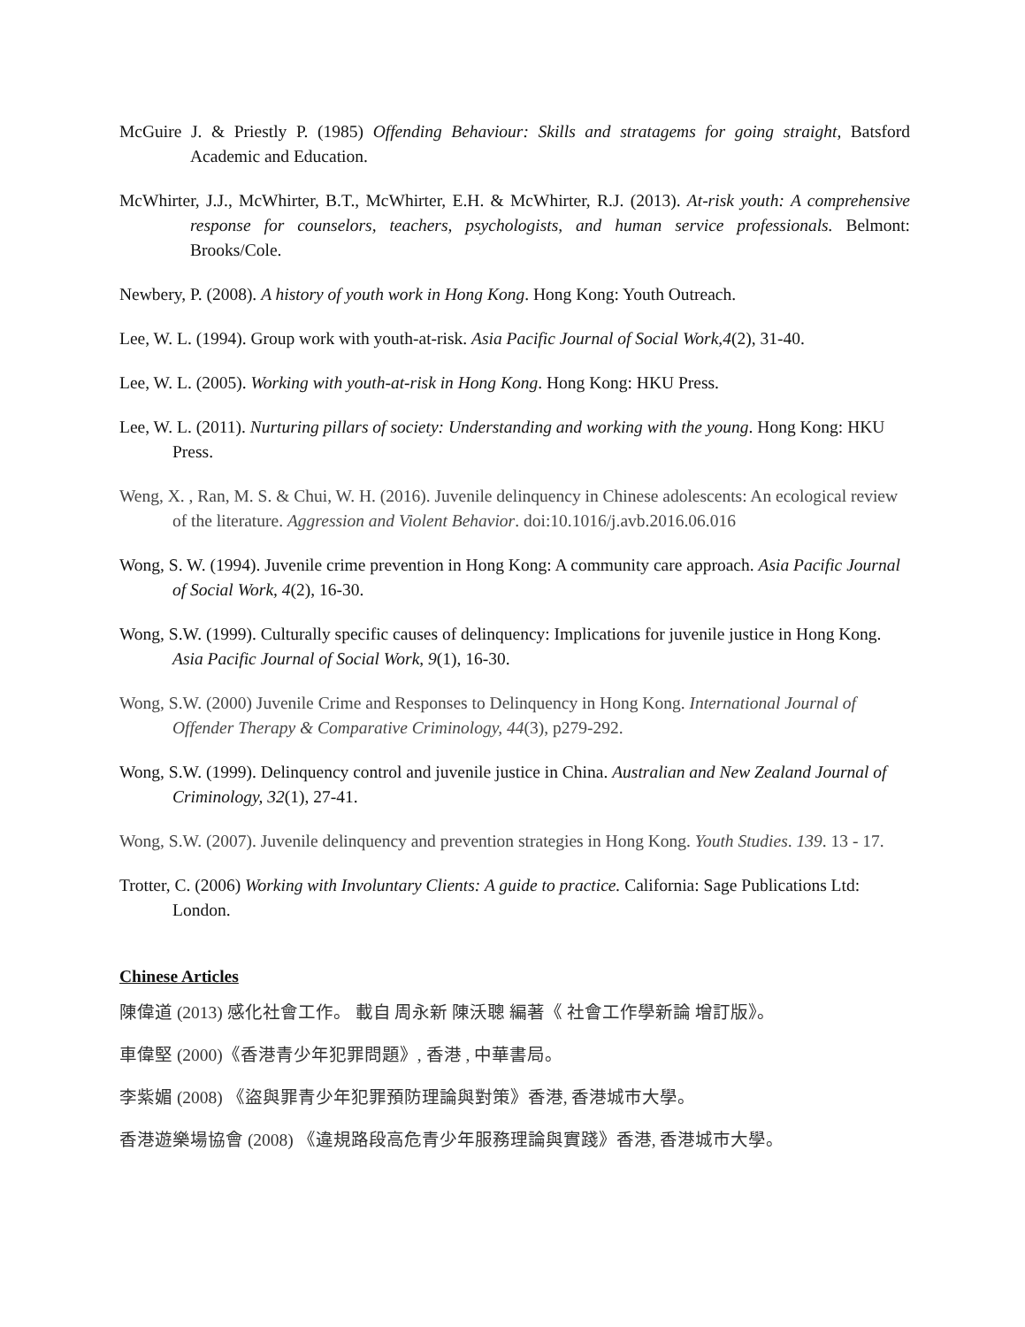McGuire J. & Priestly P. (1985) Offending Behaviour: Skills and stratagems for going straight, Batsford Academic and Education.
McWhirter, J.J., McWhirter, B.T., McWhirter, E.H. & McWhirter, R.J. (2013). At-risk youth: A comprehensive response for counselors, teachers, psychologists, and human service professionals. Belmont: Brooks/Cole.
Newbery, P. (2008). A history of youth work in Hong Kong. Hong Kong: Youth Outreach.
Lee, W. L. (1994). Group work with youth-at-risk. Asia Pacific Journal of Social Work,4(2), 31-40.
Lee, W. L. (2005). Working with youth-at-risk in Hong Kong. Hong Kong: HKU Press.
Lee, W. L. (2011). Nurturing pillars of society: Understanding and working with the young. Hong Kong: HKU Press.
Weng, X. , Ran, M. S. & Chui, W. H. (2016). Juvenile delinquency in Chinese adolescents: An ecological review of the literature. Aggression and Violent Behavior. doi:10.1016/j.avb.2016.06.016
Wong, S. W. (1994). Juvenile crime prevention in Hong Kong: A community care approach. Asia Pacific Journal of Social Work, 4(2), 16-30.
Wong, S.W. (1999). Culturally specific causes of delinquency: Implications for juvenile justice in Hong Kong. Asia Pacific Journal of Social Work, 9(1), 16-30.
Wong, S.W. (2000) Juvenile Crime and Responses to Delinquency in Hong Kong. International Journal of Offender Therapy & Comparative Criminology, 44(3), p279-292.
Wong, S.W. (1999). Delinquency control and juvenile justice in China. Australian and New Zealand Journal of Criminology, 32(1), 27-41.
Wong, S.W. (2007). Juvenile delinquency and prevention strategies in Hong Kong. Youth Studies. 139. 13 - 17.
Trotter, C. (2006) Working with Involuntary Clients: A guide to practice. California: Sage Publications Ltd: London.
Chinese Articles
陳偉道 (2013) 感化社會工作。 載自 周永新 陳沃聰 編著《 社會工作學新論 增訂版》。
車偉堅 (2000)《香港青少年犯罪問題》, 香港 , 中華書局。
李紫媚 (2008) 《盜與罪青少年犯罪預防理論與對策》香港, 香港城市大學。
香港遊樂場協會 (2008) 《違規路段高危青少年服務理論與實踐》香港, 香港城市大學。